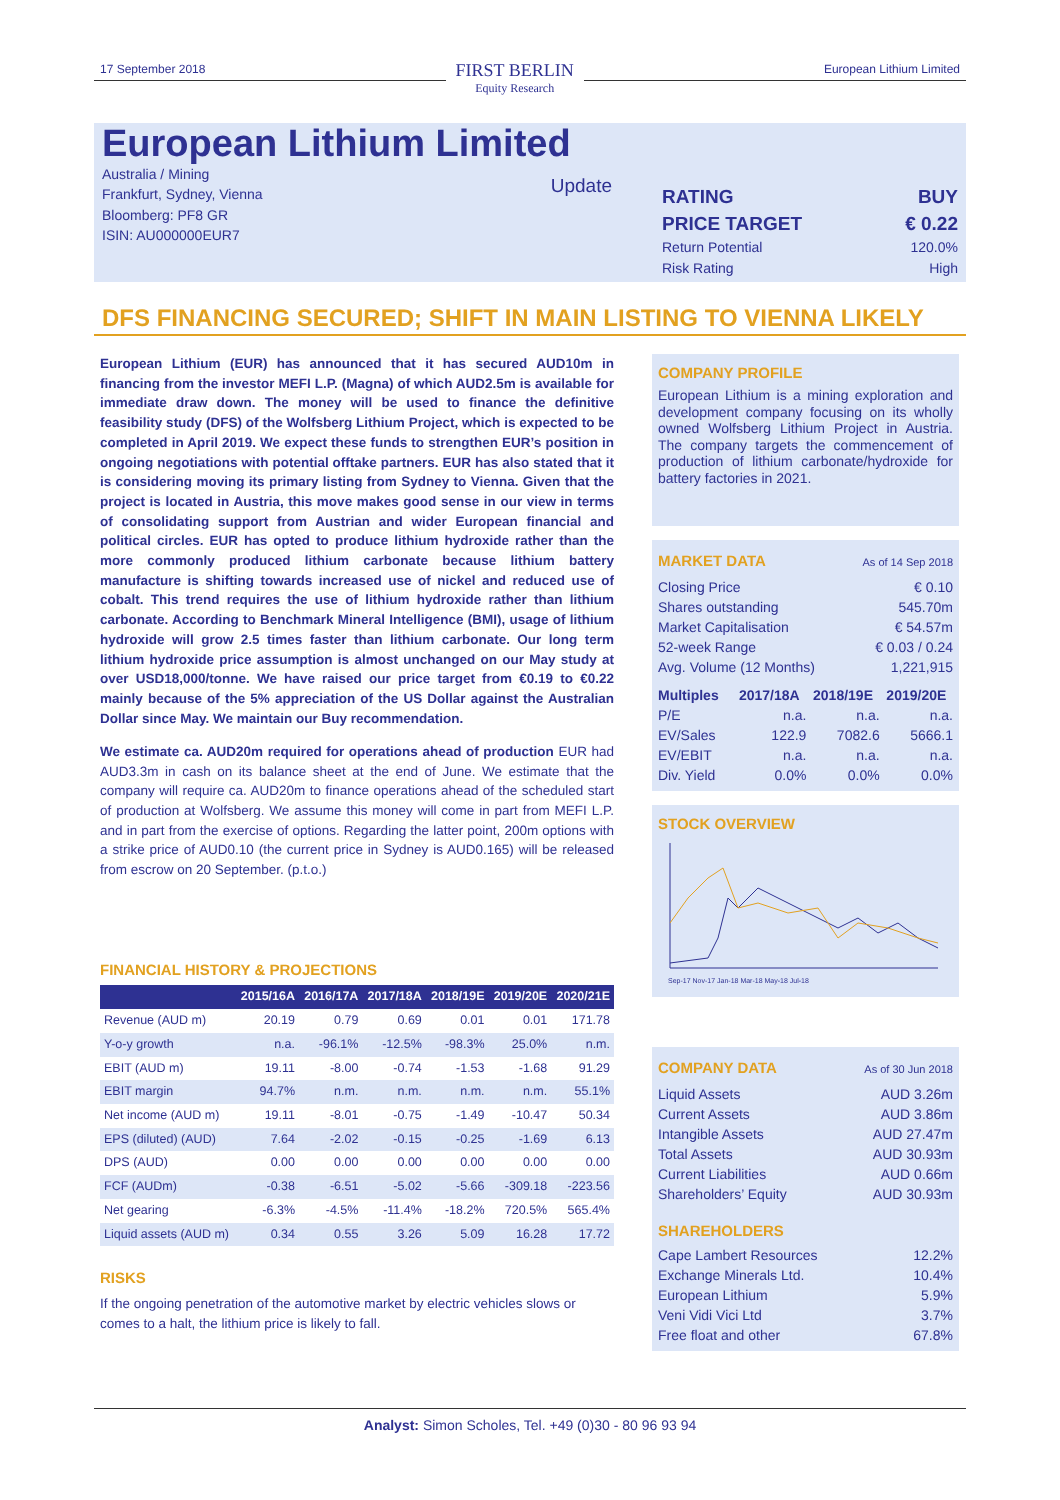17 September 2018
FIRST BERLIN
Equity Research
European Lithium Limited
European Lithium Limited
Australia / Mining
Frankfurt, Sydney, Vienna
Bloomberg: PF8 GR
ISIN: AU000000EUR7
Update
RATING BUY
PRICE TARGET € 0.22
Return Potential 120.0%
Risk Rating High
DFS FINANCING SECURED; SHIFT IN MAIN LISTING TO VIENNA LIKELY
European Lithium (EUR) has announced that it has secured AUD10m in financing from the investor MEFI L.P. (Magna) of which AUD2.5m is available for immediate draw down. The money will be used to finance the definitive feasibility study (DFS) of the Wolfsberg Lithium Project, which is expected to be completed in April 2019. We expect these funds to strengthen EUR’s position in ongoing negotiations with potential offtake partners. EUR has also stated that it is considering moving its primary listing from Sydney to Vienna. Given that the project is located in Austria, this move makes good sense in our view in terms of consolidating support from Austrian and wider European financial and political circles. EUR has opted to produce lithium hydroxide rather than the more commonly produced lithium carbonate because lithium battery manufacture is shifting towards increased use of nickel and reduced use of cobalt. This trend requires the use of lithium hydroxide rather than lithium carbonate. According to Benchmark Mineral Intelligence (BMI), usage of lithium hydroxide will grow 2.5 times faster than lithium carbonate. Our long term lithium hydroxide price assumption is almost unchanged on our May study at over USD18,000/tonne. We have raised our price target from €0.19 to €0.22 mainly because of the 5% appreciation of the US Dollar against the Australian Dollar since May. We maintain our Buy recommendation.
We estimate ca. AUD20m required for operations ahead of production EUR had AUD3.3m in cash on its balance sheet at the end of June. We estimate that the company will require ca. AUD20m to finance operations ahead of the scheduled start of production at Wolfsberg. We assume this money will come in part from MEFI L.P. and in part from the exercise of options. Regarding the latter point, 200m options with a strike price of AUD0.10 (the current price in Sydney is AUD0.165) will be released from escrow on 20 September. (p.t.o.)
FINANCIAL HISTORY & PROJECTIONS
| | 2015/16A | 2016/17A | 2017/18A | 2018/19E | 2019/20E | 2020/21E |
| --- | --- | --- | --- | --- | --- | --- |
| Revenue (AUD m) | 20.19 | 0.79 | 0.69 | 0.01 | 0.01 | 171.78 |
| Y-o-y growth | n.a. | -96.1% | -12.5% | -98.3% | 25.0% | n.m. |
| EBIT (AUD m) | 19.11 | -8.00 | -0.74 | -1.53 | -1.68 | 91.29 |
| EBIT margin | 94.7% | n.m. | n.m. | n.m. | n.m. | 55.1% |
| Net income (AUD m) | 19.11 | -8.01 | -0.75 | -1.49 | -10.47 | 50.34 |
| EPS (diluted) (AUD) | 7.64 | -2.02 | -0.15 | -0.25 | -1.69 | 6.13 |
| DPS (AUD) | 0.00 | 0.00 | 0.00 | 0.00 | 0.00 | 0.00 |
| FCF (AUDm) | -0.38 | -6.51 | -5.02 | -5.66 | -309.18 | -223.56 |
| Net gearing | -6.3% | -4.5% | -11.4% | -18.2% | 720.5% | 565.4% |
| Liquid assets (AUD m) | 0.34 | 0.55 | 3.26 | 5.09 | 16.28 | 17.72 |
RISKS
If the ongoing penetration of the automotive market by electric vehicles slows or comes to a halt, the lithium price is likely to fall.
COMPANY PROFILE
European Lithium is a mining exploration and development company focusing on its wholly owned Wolfsberg Lithium Project in Austria. The company targets the commencement of production of lithium carbonate/hydroxide for battery factories in 2021.
| MARKET DATA | As of 14 Sep 2018 |
| Closing Price | € 0.10 |
| Shares outstanding | 545.70m |
| Market Capitalisation | € 54.57m |
| 52-week Range | € 0.03 / 0.24 |
| Avg. Volume (12 Months) | 1,221,915 |
| Multiples | 2017/18A | 2018/19E | 2019/20E |
| --- | --- | --- | --- |
| P/E | n.a. | n.a. | n.a. |
| EV/Sales | 122.9 | 7082.6 | 5666.1 |
| EV/EBIT | n.a. | n.a. | n.a. |
| Div. Yield | 0.0% | 0.0% | 0.0% |
STOCK OVERVIEW
Sep-17 Nov-17 Jan-18 Mar-18 May-18 Jul-18
| COMPANY DATA | As of 30 Jun 2018 |
| Liquid Assets | AUD 3.26m |
| Current Assets | AUD 3.86m |
| Intangible Assets | AUD 27.47m |
| Total Assets | AUD 30.93m |
| Current Liabilities | AUD 0.66m |
| Shareholders’ Equity | AUD 30.93m |
SHAREHOLDERS
| Cape Lambert Resources | 12.2% |
| Exchange Minerals Ltd. | 10.4% |
| European Lithium | 5.9% |
| Veni Vidi Vici Ltd | 3.7% |
| Free float and other | 67.8% |
Analyst: Simon Scholes, Tel. +49 (0)30 - 80 96 93 94